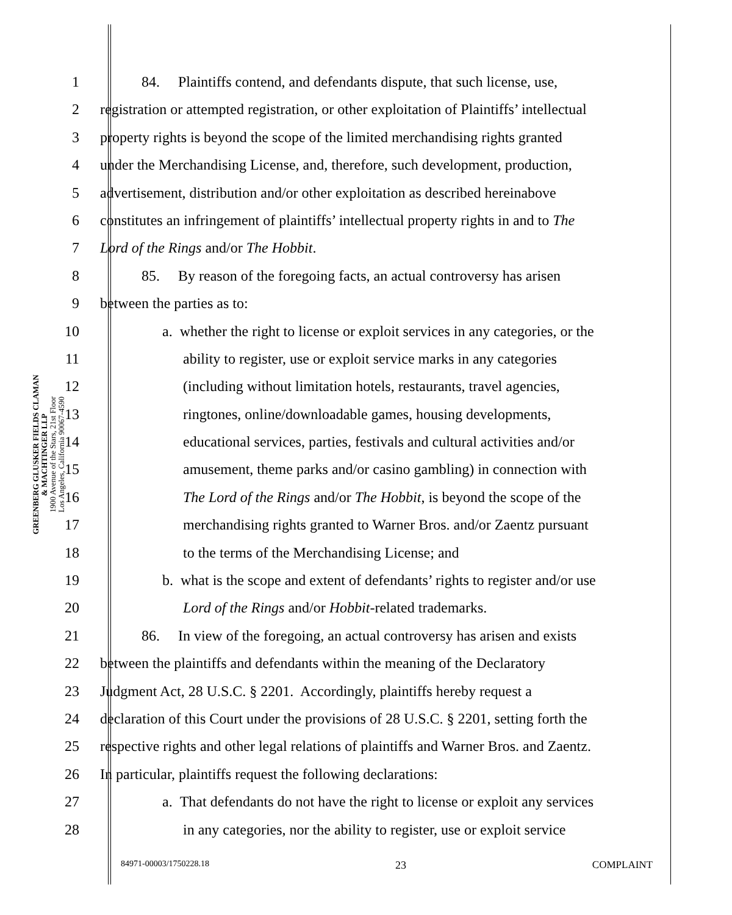GREENBERG GLUSKER FIELDS CLAMAN
& MACHTINGER LLP
1900 Avenue of the Stars, 21st Floor
Los Angeles, California 90067-4590
1 84. Plaintiffs contend, and defendants dispute, that such license, use,
2 registration or attempted registration, or other exploitation of Plaintiffs’ intellectual
3 property rights is beyond the scope of the limited merchandising rights granted
4 under the Merchandising License, and, therefore, such development, production,
5 advertisement, distribution and/or other exploitation as described hereinabove
6 constitutes an infringement of plaintiffs’ intellectual property rights in and to The
7 Lord of the Rings and/or The Hobbit.
8 85. By reason of the foregoing facts, an actual controversy has arisen
9 between the parties as to:
10 a. whether the right to license or exploit services in any categories, or the
11 ability to register, use or exploit service marks in any categories
12 (including without limitation hotels, restaurants, travel agencies,
13 ringtones, online/downloadable games, housing developments,
14 educational services, parties, festivals and cultural activities and/or
15 amusement, theme parks and/or casino gambling) in connection with
16 The Lord of the Rings and/or The Hobbit, is beyond the scope of the
17 merchandising rights granted to Warner Bros. and/or Zaentz pursuant
18 to the terms of the Merchandising License; and
19 b. what is the scope and extent of defendants’ rights to register and/or use
20 Lord of the Rings and/or Hobbit-related trademarks.
21 86. In view of the foregoing, an actual controversy has arisen and exists
22 between the plaintiffs and defendants within the meaning of the Declaratory
23 Judgment Act, 28 U.S.C. § 2201. Accordingly, plaintiffs hereby request a
24 declaration of this Court under the provisions of 28 U.S.C. § 2201, setting forth the
25 respective rights and other legal relations of plaintiffs and Warner Bros. and Zaentz.
26 In particular, plaintiffs request the following declarations:
27 a. That defendants do not have the right to license or exploit any services
28 in any categories, nor the ability to register, use or exploit service
84971-00003/1750228.18 23 COMPLAINT